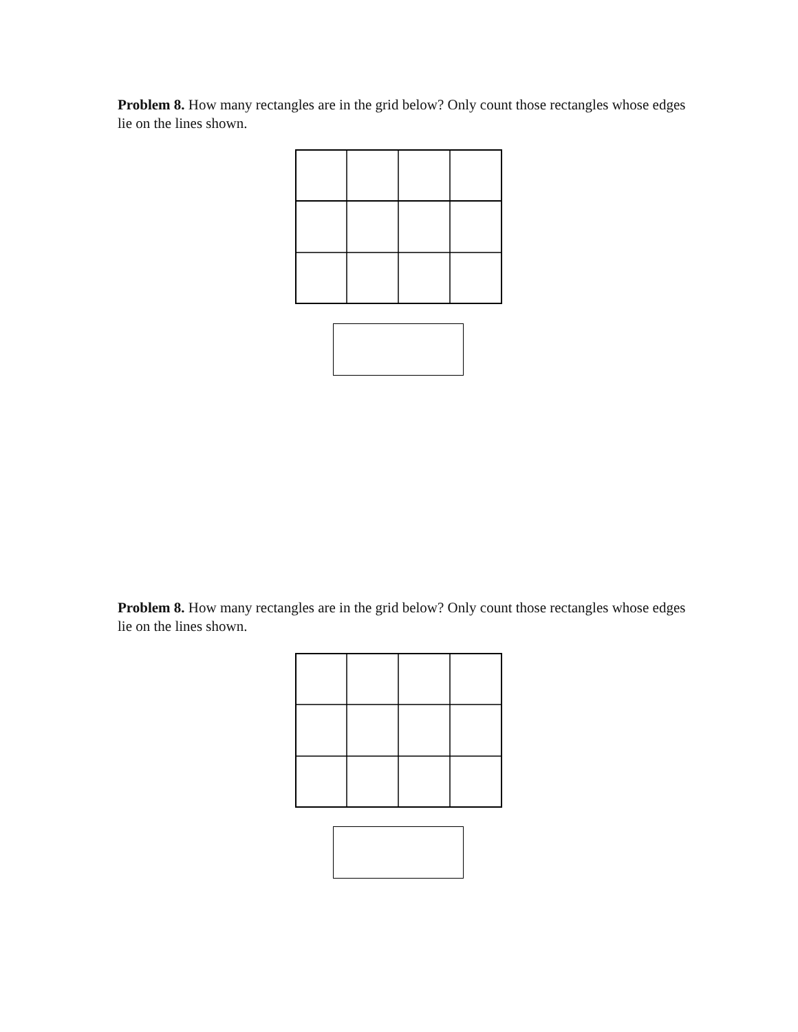Problem 8. How many rectangles are in the grid below? Only count those rectangles whose edges lie on the lines shown.
Problem 8. How many rectangles are in the grid below? Only count those rectangles whose edges lie on the lines shown.